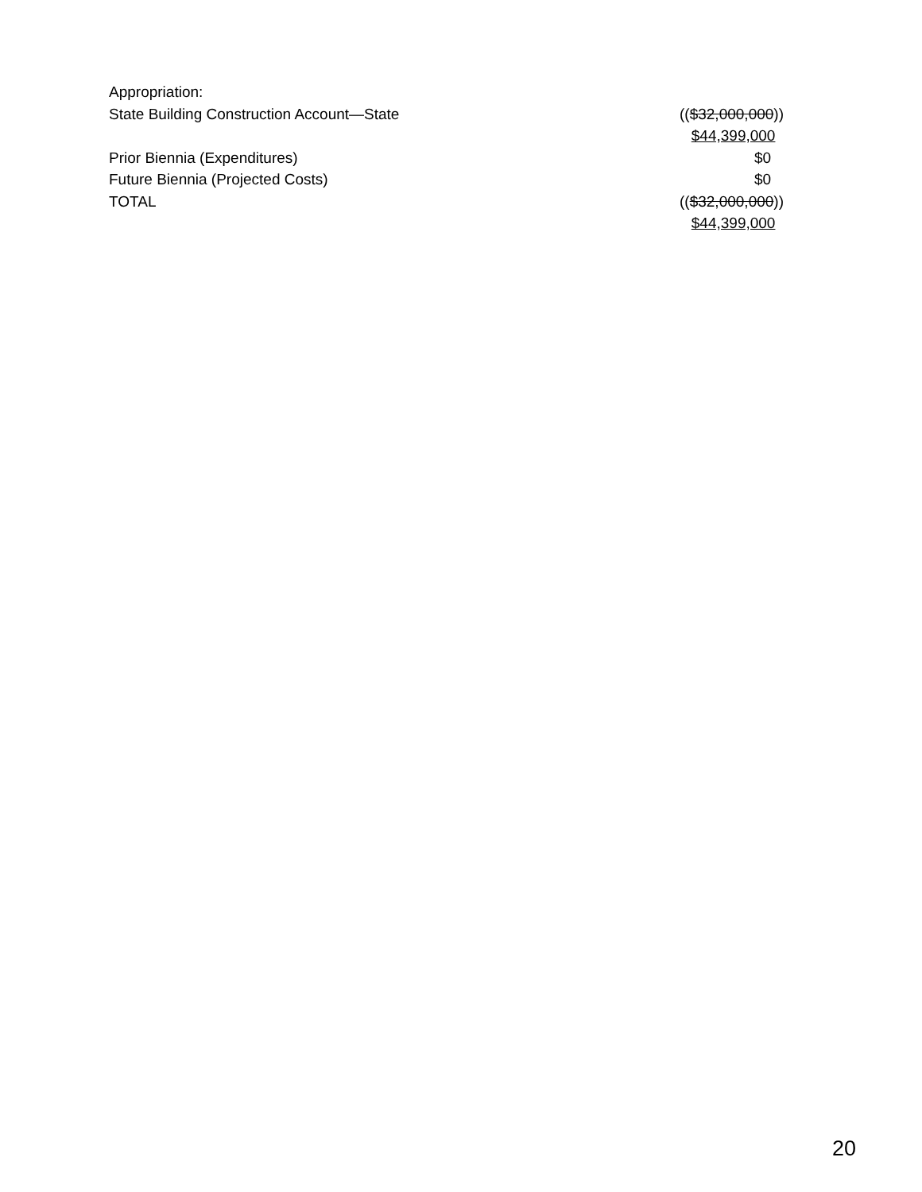| Appropriation: | |
| State Building Construction Account—State | (( $32,000,000 )) $44,399,000 |
| Prior Biennia (Expenditures) | $0 |
| Future Biennia (Projected Costs) | $0 |
| TOTAL | (( $32,000,000 )) $44,399,000 |
20